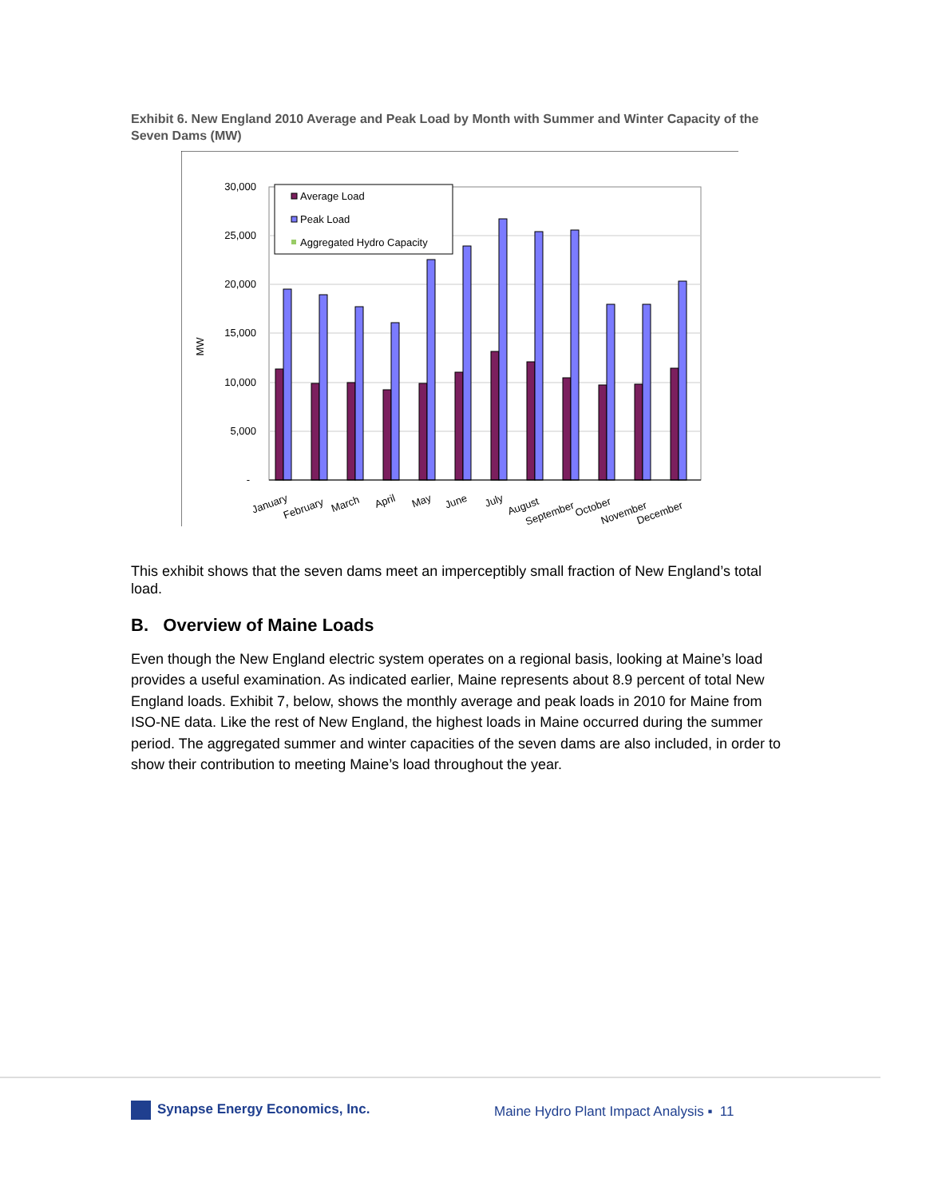Exhibit 6. New England 2010 Average and Peak Load by Month with Summer and Winter Capacity of the Seven Dams (MW)
30,000
25,000
20,000
15,000
10,000
5,000
-
MW
Average Load
Peak Load
Aggregated Hydro Capacity
January
February
March
April
May
June
July
August
September
October
November
December
This exhibit shows that the seven dams meet an imperceptibly small fraction of New England’s total load.
B. Overview of Maine Loads
Even though the New England electric system operates on a regional basis, looking at Maine’s load provides a useful examination. As indicated earlier, Maine represents about 8.9 percent of total New England loads. Exhibit 7, below, shows the monthly average and peak loads in 2010 for Maine from ISO-NE data. Like the rest of New England, the highest loads in Maine occurred during the summer period. The aggregated summer and winter capacities of the seven dams are also included, in order to show their contribution to meeting Maine’s load throughout the year.
Synapse Energy Economics, Inc.
Maine Hydro Plant Impact Analysis ▪ 11